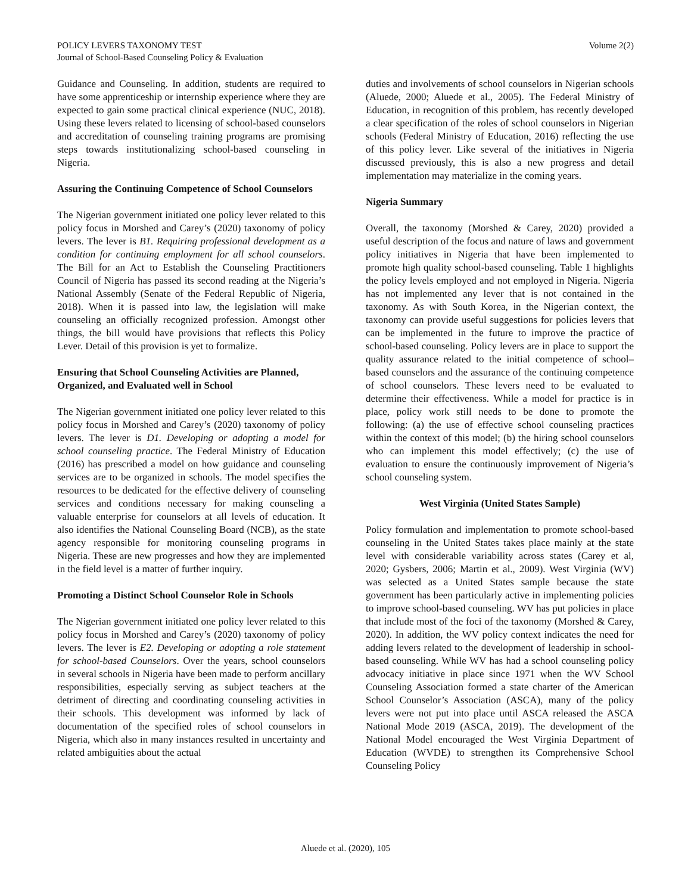POLICY LEVERS TAXONOMY TEST
Journal of School-Based Counseling Policy & Evaluation
Volume 2(2)
Guidance and Counseling. In addition, students are required to have some apprenticeship or internship experience where they are expected to gain some practical clinical experience (NUC, 2018). Using these levers related to licensing of school-based counselors and accreditation of counseling training programs are promising steps towards institutionalizing school-based counseling in Nigeria.
Assuring the Continuing Competence of School Counselors
The Nigerian government initiated one policy lever related to this policy focus in Morshed and Carey’s (2020) taxonomy of policy levers. The lever is B1. Requiring professional development as a condition for continuing employment for all school counselors. The Bill for an Act to Establish the Counseling Practitioners Council of Nigeria has passed its second reading at the Nigeria’s National Assembly (Senate of the Federal Republic of Nigeria, 2018). When it is passed into law, the legislation will make counseling an officially recognized profession. Amongst other things, the bill would have provisions that reflects this Policy Lever. Detail of this provision is yet to formalize.
Ensuring that School Counseling Activities are Planned, Organized, and Evaluated well in School
The Nigerian government initiated one policy lever related to this policy focus in Morshed and Carey’s (2020) taxonomy of policy levers. The lever is D1. Developing or adopting a model for school counseling practice. The Federal Ministry of Education (2016) has prescribed a model on how guidance and counseling services are to be organized in schools. The model specifies the resources to be dedicated for the effective delivery of counseling services and conditions necessary for making counseling a valuable enterprise for counselors at all levels of education. It also identifies the National Counseling Board (NCB), as the state agency responsible for monitoring counseling programs in Nigeria. These are new progresses and how they are implemented in the field level is a matter of further inquiry.
Promoting a Distinct School Counselor Role in Schools
The Nigerian government initiated one policy lever related to this policy focus in Morshed and Carey’s (2020) taxonomy of policy levers. The lever is E2. Developing or adopting a role statement for school-based Counselors. Over the years, school counselors in several schools in Nigeria have been made to perform ancillary responsibilities, especially serving as subject teachers at the detriment of directing and coordinating counseling activities in their schools. This development was informed by lack of documentation of the specified roles of school counselors in Nigeria, which also in many instances resulted in uncertainty and related ambiguities about the actual
duties and involvements of school counselors in Nigerian schools (Aluede, 2000; Aluede et al., 2005). The Federal Ministry of Education, in recognition of this problem, has recently developed a clear specification of the roles of school counselors in Nigerian schools (Federal Ministry of Education, 2016) reflecting the use of this policy lever. Like several of the initiatives in Nigeria discussed previously, this is also a new progress and detail implementation may materialize in the coming years.
Nigeria Summary
Overall, the taxonomy (Morshed & Carey, 2020) provided a useful description of the focus and nature of laws and government policy initiatives in Nigeria that have been implemented to promote high quality school-based counseling. Table 1 highlights the policy levels employed and not employed in Nigeria. Nigeria has not implemented any lever that is not contained in the taxonomy. As with South Korea, in the Nigerian context, the taxonomy can provide useful suggestions for policies levers that can be implemented in the future to improve the practice of school-based counseling. Policy levers are in place to support the quality assurance related to the initial competence of school–based counselors and the assurance of the continuing competence of school counselors. These levers need to be evaluated to determine their effectiveness. While a model for practice is in place, policy work still needs to be done to promote the following: (a) the use of effective school counseling practices within the context of this model; (b) the hiring school counselors who can implement this model effectively; (c) the use of evaluation to ensure the continuously improvement of Nigeria’s school counseling system.
West Virginia (United States Sample)
Policy formulation and implementation to promote school-based counseling in the United States takes place mainly at the state level with considerable variability across states (Carey et al, 2020; Gysbers, 2006; Martin et al., 2009). West Virginia (WV) was selected as a United States sample because the state government has been particularly active in implementing policies to improve school-based counseling. WV has put policies in place that include most of the foci of the taxonomy (Morshed & Carey, 2020). In addition, the WV policy context indicates the need for adding levers related to the development of leadership in school-based counseling. While WV has had a school counseling policy advocacy initiative in place since 1971 when the WV School Counseling Association formed a state charter of the American School Counselor’s Association (ASCA), many of the policy levers were not put into place until ASCA released the ASCA National Mode 2019 (ASCA, 2019). The development of the National Model encouraged the West Virginia Department of Education (WVDE) to strengthen its Comprehensive School Counseling Policy
Aluede et al. (2020), 105